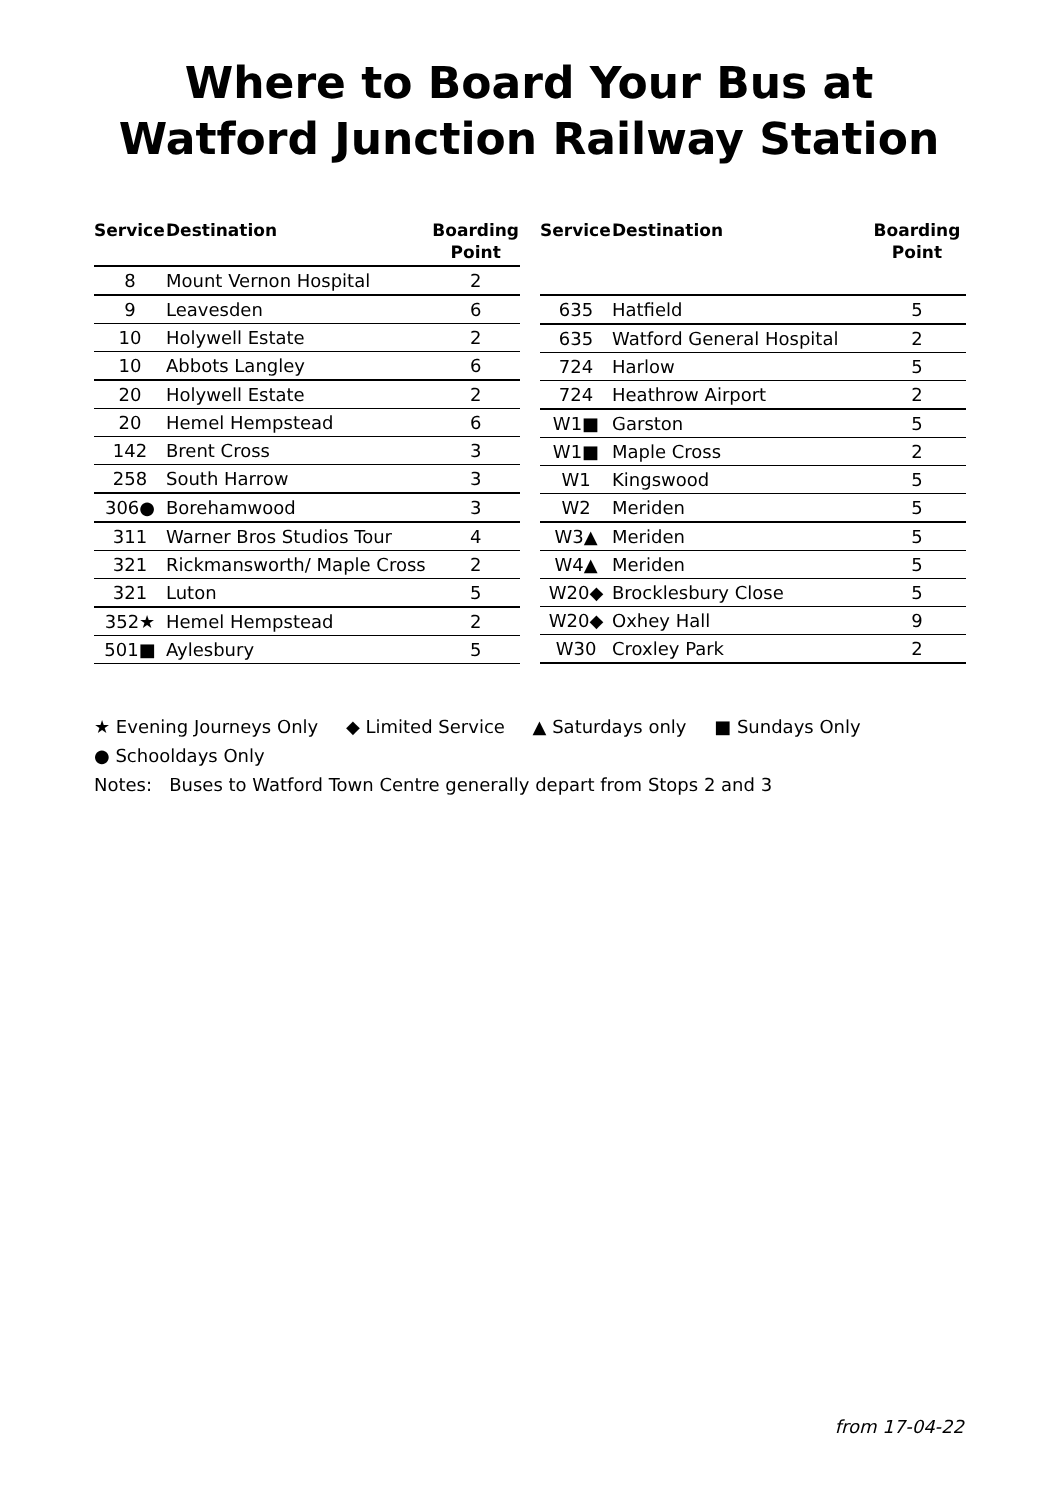Where to Board Your Bus at
Watford Junction Railway Station
| Service | Destination | Boarding Point |
| --- | --- | --- |
| 8 | Mount Vernon Hospital | 2 |
| 9 | Leavesden | 6 |
| 10 | Holywell Estate | 2 |
| 10 | Abbots Langley | 6 |
| 20 | Holywell Estate | 2 |
| 20 | Hemel Hempstead | 6 |
| 142 | Brent Cross | 3 |
| 258 | South Harrow | 3 |
| 306● | Borehamwood | 3 |
| 311 | Warner Bros Studios Tour | 4 |
| 321 | Rickmansworth/ Maple Cross | 2 |
| 321 | Luton | 5 |
| 352★ | Hemel Hempstead | 2 |
| 501■ | Aylesbury | 5 |
| Service | Destination | Boarding Point |
| --- | --- | --- |
| 635 | Hatfield | 5 |
| 635 | Watford General Hospital | 2 |
| 724 | Harlow | 5 |
| 724 | Heathrow Airport | 2 |
| W1■ | Garston | 5 |
| W1■ | Maple Cross | 2 |
| W1 | Kingswood | 5 |
| W2 | Meriden | 5 |
| W3▲ | Meriden | 5 |
| W4▲ | Meriden | 5 |
| W20◆ | Brocklesbury Close | 5 |
| W20◆ | Oxhey Hall | 9 |
| W30 | Croxley Park | 2 |
★ Evening Journeys Only ◆ Limited Service ▲ Saturdays only ■ Sundays Only
● Schooldays Only
Notes: Buses to Watford Town Centre generally depart from Stops 2 and 3
from 17-04-22